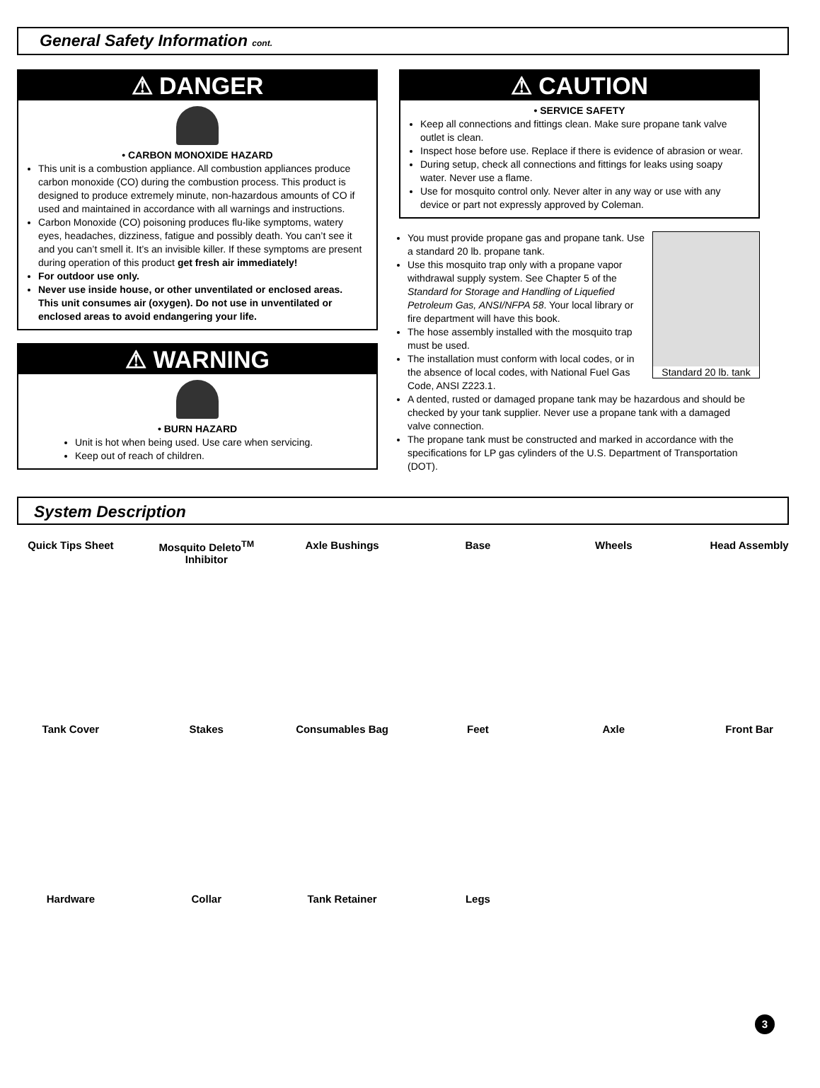General Safety Information cont.
⚠ DANGER
• CARBON MONOXIDE HAZARD
This unit is a combustion appliance. All combustion appliances produce carbon monoxide (CO) during the combustion process. This product is designed to produce extremely minute, non-hazardous amounts of CO if used and maintained in accordance with all warnings and instructions.
Carbon Monoxide (CO) poisoning produces flu-like symptoms, watery eyes, headaches, dizziness, fatigue and possibly death. You can’t see it and you can’t smell it. It’s an invisible killer. If these symptoms are present during operation of this product get fresh air immediately!
For outdoor use only.
Never use inside house, or other unventilated or enclosed areas. This unit consumes air (oxygen). Do not use in unventilated or enclosed areas to avoid endangering your life.
⚠ WARNING
• BURN HAZARD
Unit is hot when being used. Use care when servicing.
Keep out of reach of children.
⚠ CAUTION
• SERVICE SAFETY
Keep all connections and fittings clean. Make sure propane tank valve outlet is clean.
Inspect hose before use. Replace if there is evidence of abrasion or wear.
During setup, check all connections and fittings for leaks using soapy water. Never use a flame.
Use for mosquito control only. Never alter in any way or use with any device or part not expressly approved by Coleman.
Standard 20 lb. tank
You must provide propane gas and propane tank. Use a standard 20 lb. propane tank.
Use this mosquito trap only with a propane vapor withdrawal supply system. See Chapter 5 of the Standard for Storage and Handling of Liquefied Petroleum Gas, ANSI/NFPA 58. Your local library or fire department will have this book.
The hose assembly installed with the mosquito trap must be used.
The installation must conform with local codes, or in the absence of local codes, with National Fuel Gas Code, ANSI Z223.1.
A dented, rusted or damaged propane tank may be hazardous and should be checked by your tank supplier. Never use a propane tank with a damaged valve connection.
The propane tank must be constructed and marked in accordance with the specifications for LP gas cylinders of the U.S. Department of Transportation (DOT).
System Description
Quick Tips Sheet Mosquito Deleto<sup>TM</sup> Inhibitor Axle Bushings Base Wheels Head Assembly Tank Cover Stakes Consumables Bag Feet Axle Front Bar Hardware Collar Tank Retainer Legs
3